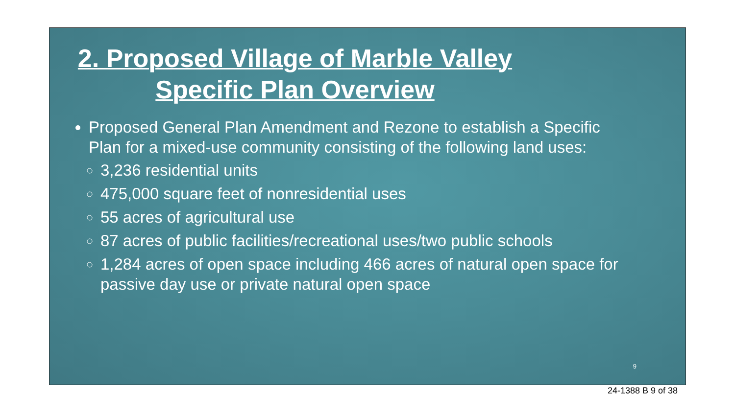2. Proposed Village of Marble Valley
Specific Plan Overview
Proposed General Plan Amendment and Rezone to establish a Specific Plan for a mixed-use community consisting of the following land uses:
3,236 residential units
475,000 square feet of nonresidential uses
55 acres of agricultural use
87 acres of public facilities/recreational uses/two public schools
1,284 acres of open space including 466 acres of natural open space for passive day use or private natural open space
9
24-1388 B 9 of 38